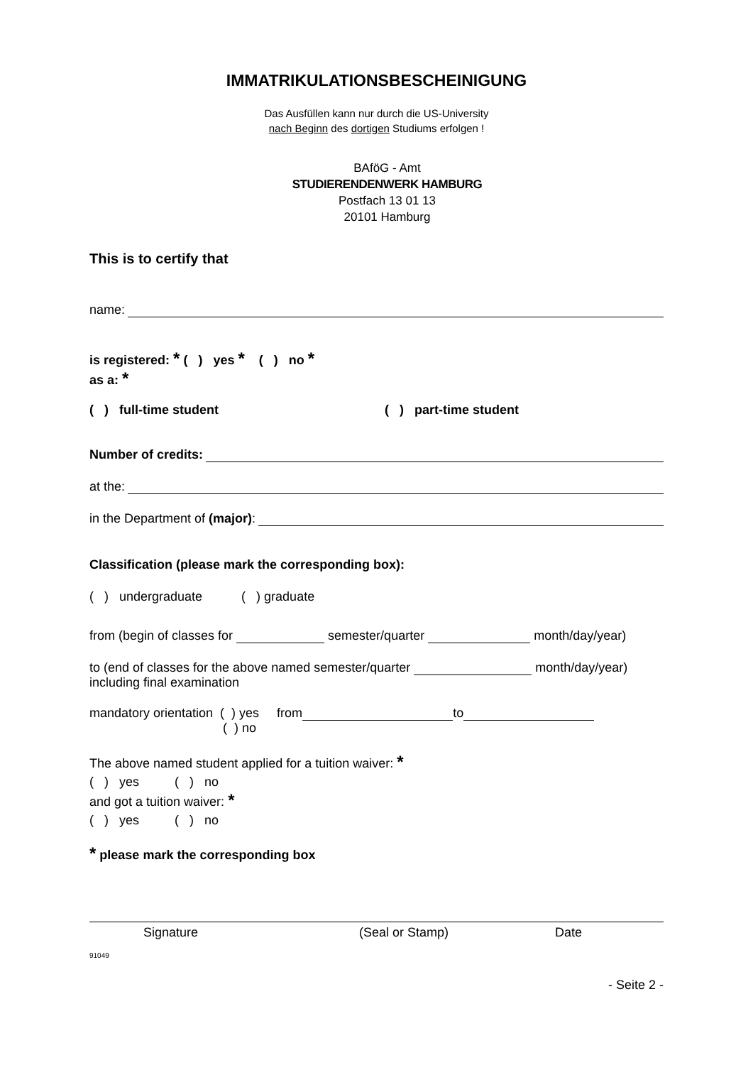IMMATRIKULATIONSBESCHEINIGUNG
Das Ausfüllen kann nur durch die US-University
nach Beginn des dortigen Studiums erfolgen !
BAföG - Amt
STUDIERENDENWERK HAMBURG
Postfach 13 01 13
20101 Hamburg
This is to certify that
name:
is registered: * ( ) yes * ( ) no *
as a: *
( ) full-time student ( ) part-time student
Number of credits:
at the:
in the Department of (major):
Classification (please mark the corresponding box):
( ) undergraduate ( ) graduate
from (begin of classes for semester/quarter month/day/year)
to (end of classes for the above named semester/quarter month/day/year)
including final examination
mandatory orientation ( ) yes from to
( ) no
The above named student applied for a tuition waiver: *
( ) yes ( ) no
and got a tuition waiver: *
( ) yes ( ) no
* please mark the corresponding box
Signature (Seal or Stamp) Date
91049
- Seite 2 -